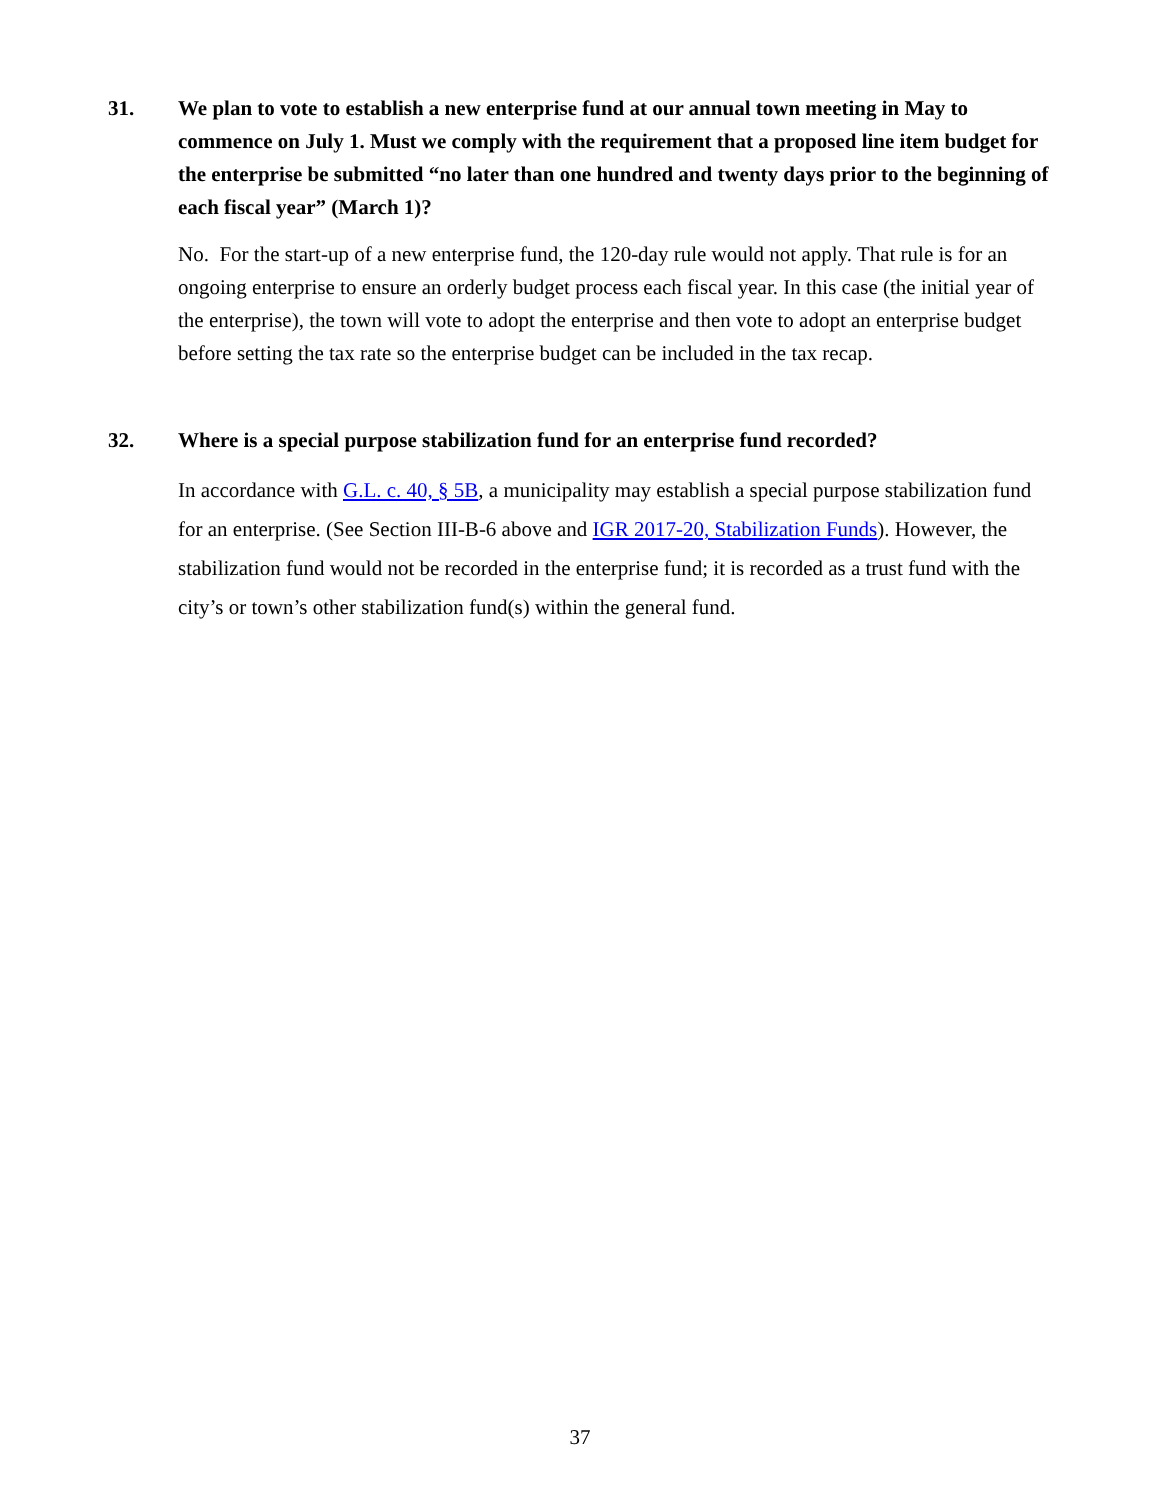31. We plan to vote to establish a new enterprise fund at our annual town meeting in May to commence on July 1. Must we comply with the requirement that a proposed line item budget for the enterprise be submitted “no later than one hundred and twenty days prior to the beginning of each fiscal year” (March 1)?
No. For the start-up of a new enterprise fund, the 120-day rule would not apply. That rule is for an ongoing enterprise to ensure an orderly budget process each fiscal year. In this case (the initial year of the enterprise), the town will vote to adopt the enterprise and then vote to adopt an enterprise budget before setting the tax rate so the enterprise budget can be included in the tax recap.
32. Where is a special purpose stabilization fund for an enterprise fund recorded?
In accordance with G.L. c. 40, § 5B, a municipality may establish a special purpose stabilization fund for an enterprise. (See Section III-B-6 above and IGR 2017-20, Stabilization Funds). However, the stabilization fund would not be recorded in the enterprise fund; it is recorded as a trust fund with the city’s or town’s other stabilization fund(s) within the general fund.
37